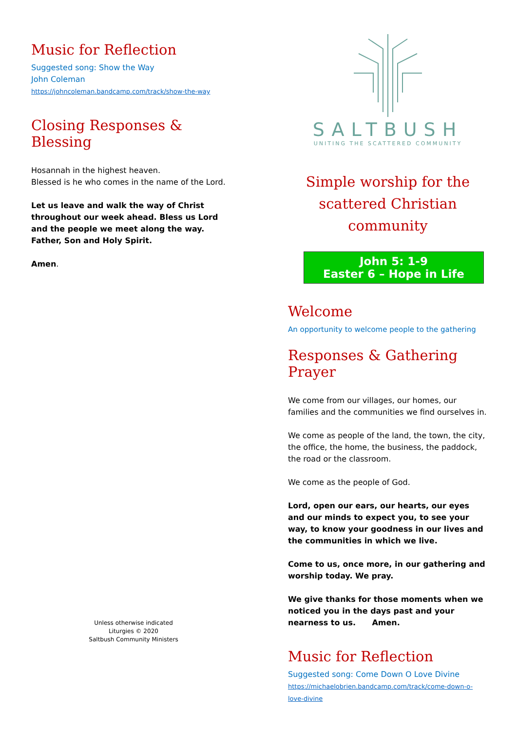Music for Reflection
Suggested song: Show the Way
John Coleman
https://johncoleman.bandcamp.com/track/show-the-way
Closing Responses & Blessing
Hosannah in the highest heaven.
Blessed is he who comes in the name of the Lord.
Let us leave and walk the way of Christ throughout our week ahead. Bless us Lord and the people we meet along the way. Father, Son and Holy Spirit.
Amen.
Unless otherwise indicated
Liturgies © 2020
Saltbush Community Ministers
SALTBUSH
UNITING THE SCATTERED COMMUNITY
Simple worship for the scattered Christian community
John 5: 1-9
Easter 6 – Hope in Life
Welcome
An opportunity to welcome people to the gathering
Responses & Gathering Prayer
We come from our villages, our homes, our families and the communities we find ourselves in.
We come as people of the land, the town, the city, the office, the home, the business, the paddock, the road or the classroom.
We come as the people of God.
Lord, open our ears, our hearts, our eyes and our minds to expect you, to see your way, to know your goodness in our lives and the communities in which we live.
Come to us, once more, in our gathering and worship today. We pray.
We give thanks for those moments when we noticed you in the days past and your nearness to us. Amen.
Music for Reflection
Suggested song: Come Down O Love Divine
https://michaelobrien.bandcamp.com/track/come-down-o-love-divine